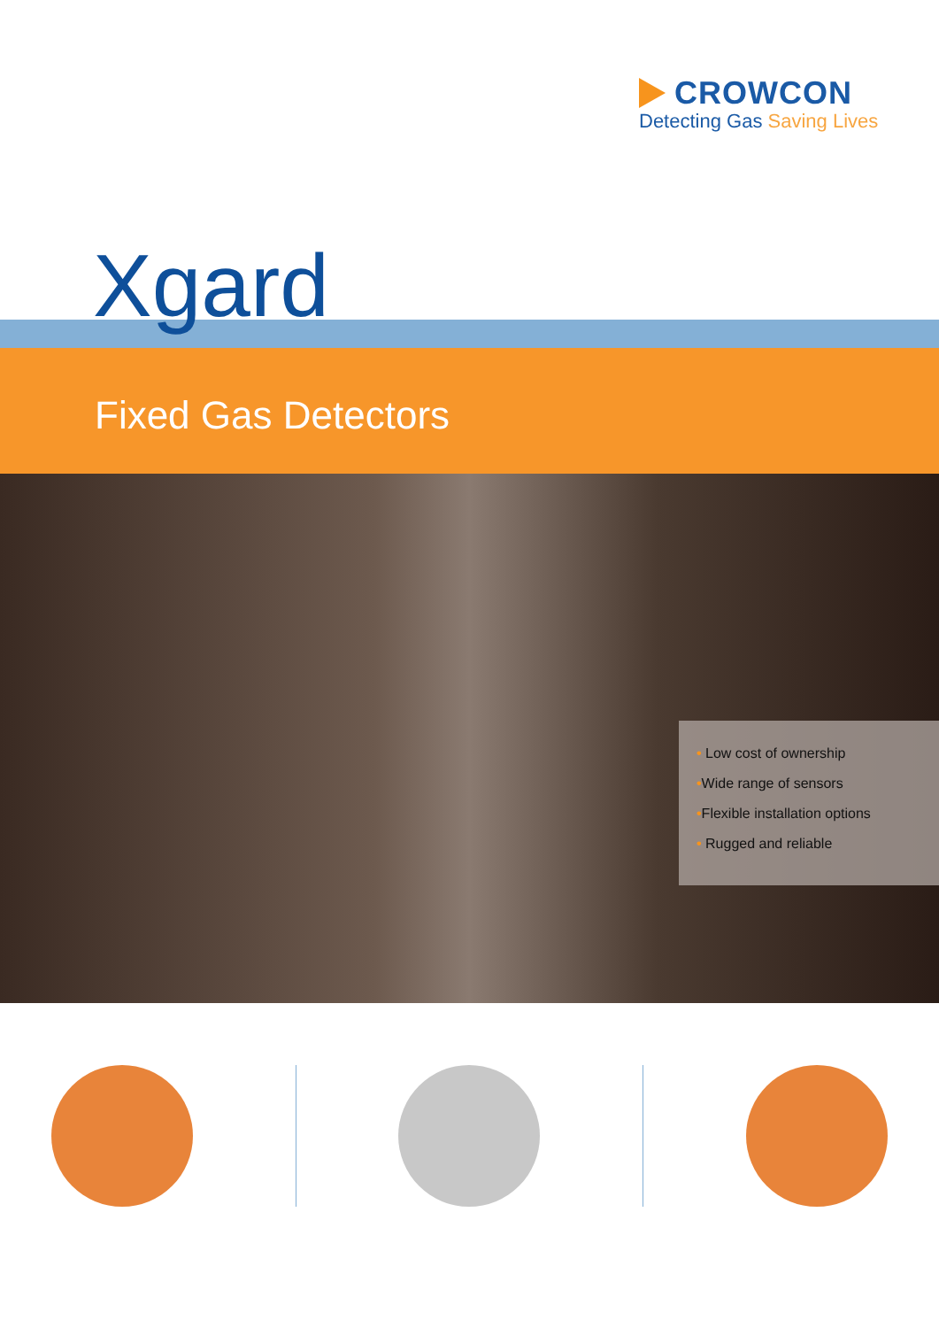CROWCON
Detecting Gas Saving Lives
Xgard
Fixed Gas Detectors
• Low cost of ownership
•Wide range of sensors
•Flexible installation options
• Rugged and reliable